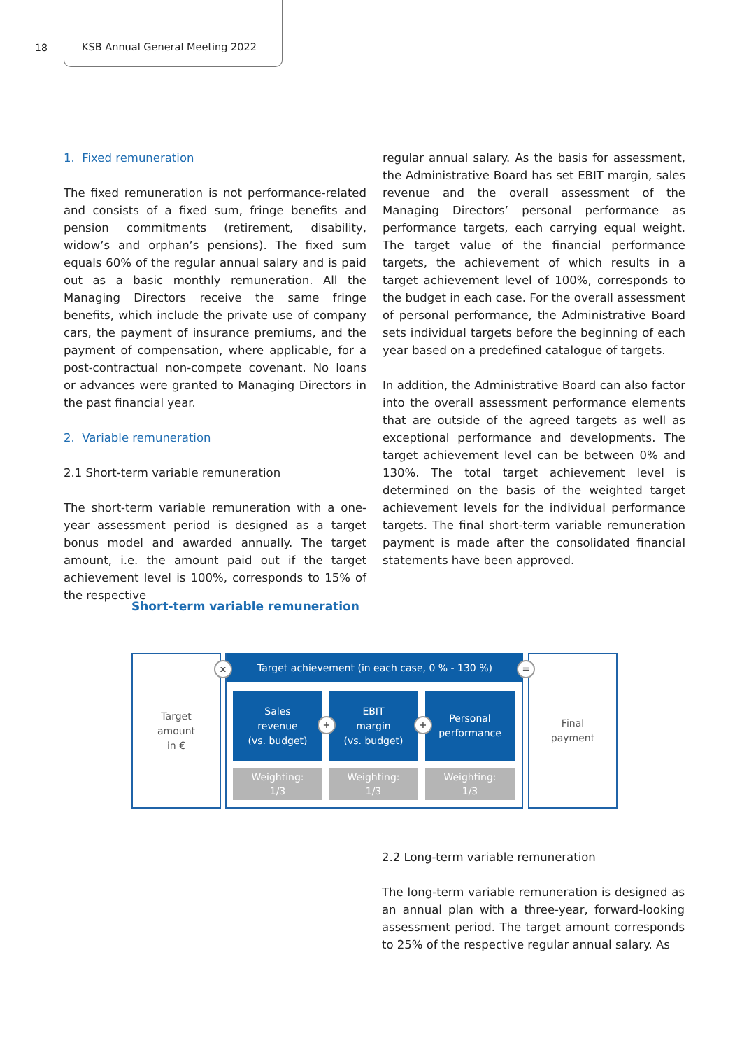18
KSB Annual General Meeting 2022
1. Fixed remuneration
The fixed remuneration is not performance-related and consists of a fixed sum, fringe benefits and pension commitments (retirement, disability, widow’s and orphan’s pensions). The fixed sum equals 60% of the regular annual salary and is paid out as a basic monthly remuneration. All the Managing Directors receive the same fringe benefits, which include the private use of company cars, the payment of insurance premiums, and the payment of compensation, where applicable, for a post-contractual non-compete covenant. No loans or advances were granted to Managing Directors in the past financial year.
2. Variable remuneration
2.1 Short-term variable remuneration
The short-term variable remuneration with a one-year assessment period is designed as a target bonus model and awarded annually. The target amount, i.e. the amount paid out if the target achievement level is 100%, corresponds to 15% of the respective
regular annual salary. As the basis for assessment, the Administrative Board has set EBIT margin, sales revenue and the overall assessment of the Managing Directors’ personal performance as performance targets, each carrying equal weight. The target value of the financial performance targets, the achievement of which results in a target achievement level of 100%, corresponds to the budget in each case. For the overall assessment of personal performance, the Administrative Board sets individual targets before the beginning of each year based on a predefined catalogue of targets.
In addition, the Administrative Board can also factor into the overall assessment performance elements that are outside of the agreed targets as well as exceptional performance and developments. The target achievement level can be between 0% and 130%. The total target achievement level is determined on the basis of the weighted target achievement levels for the individual performance targets. The final short-term variable remuneration payment is made after the consolidated financial statements have been approved.
Short-term variable remuneration
Target
amount
in €
Final
payment
Target achievement (in each case, 0 % - 130 %)
Sales
revenue
(vs. budget)
EBIT
margin
(vs. budget)
Personal
performance
Weighting:
1/3
Weighting:
1/3
Weighting:
1/3
x =
+ +
2.2 Long-term variable remuneration
The long-term variable remuneration is designed as an annual plan with a three-year, forward-looking assessment period. The target amount corresponds to 25% of the respective regular annual salary. As